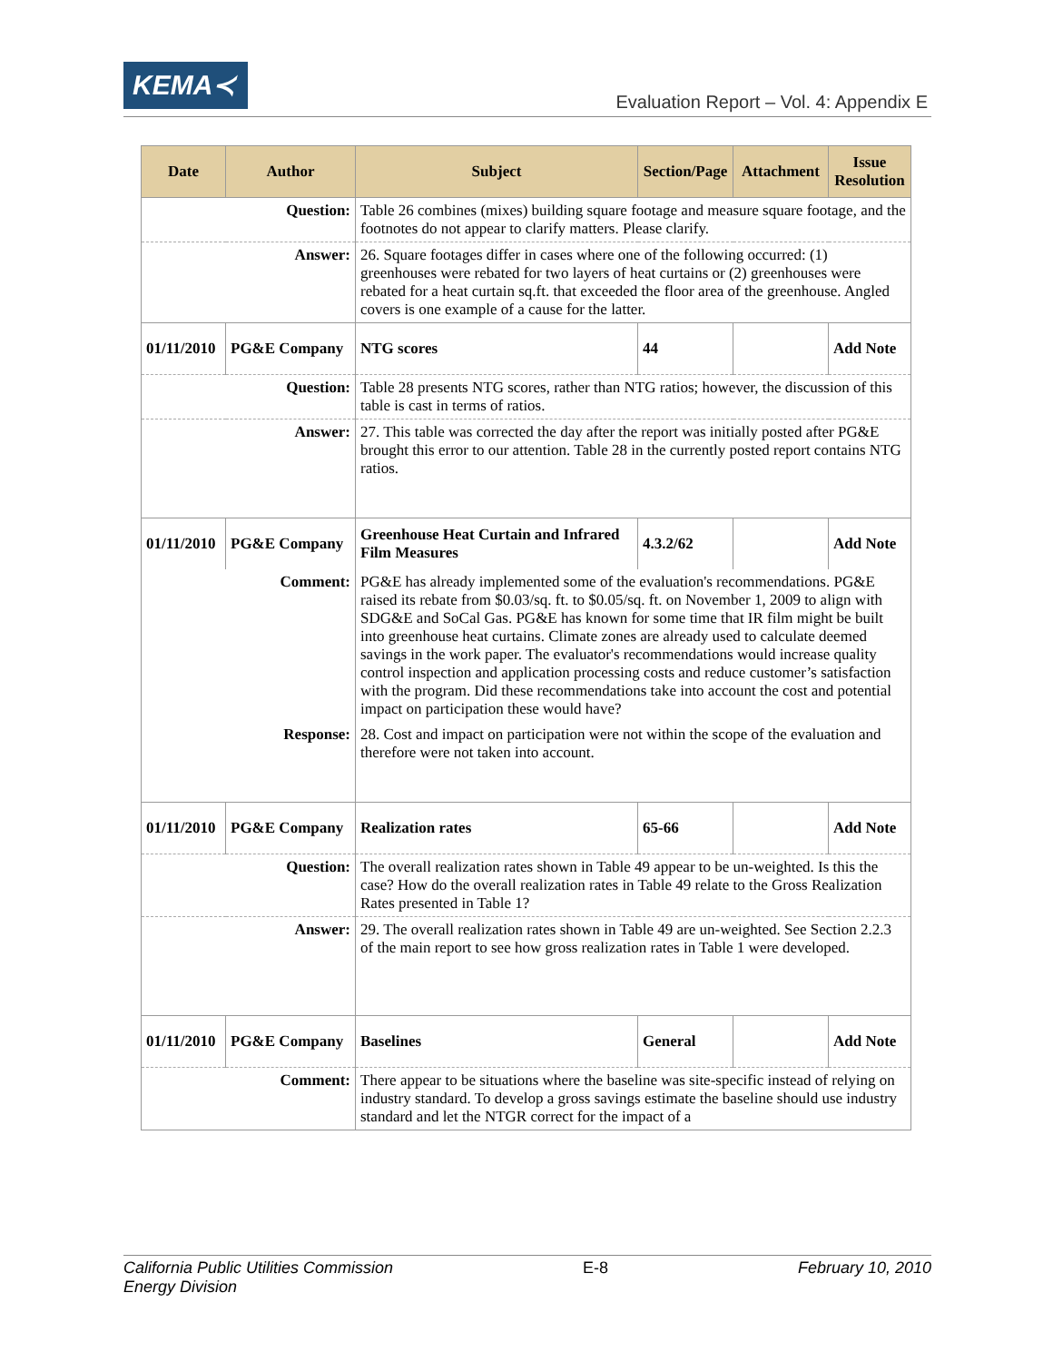KEMA≺
Evaluation Report – Vol. 4: Appendix E
| Date | Author | Subject | Section/Page | Attachment | Issue Resolution |
| --- | --- | --- | --- | --- | --- |
| Question: | | Table 26 combines (mixes) building square footage and measure square footage, and the footnotes do not appear to clarify matters. Please clarify. | | | |
| Answer: | | 26. Square footages differ in cases where one of the following occurred: (1) greenhouses were rebated for two layers of heat curtains or (2) greenhouses were rebated for a heat curtain sq.ft. that exceeded the floor area of the greenhouse. Angled covers is one example of a cause for the latter. | | | |
| 01/11/2010 | PG&E Company | NTG scores | 44 | | Add Note |
| Question: | | Table 28 presents NTG scores, rather than NTG ratios; however, the discussion of this table is cast in terms of ratios. | | | |
| Answer: | | 27. This table was corrected the day after the report was initially posted after PG&E brought this error to our attention. Table 28 in the currently posted report contains NTG ratios. | | | |
| 01/11/2010 | PG&E Company | Greenhouse Heat Curtain and Infrared Film Measures | 4.3.2/62 | | Add Note |
| Comment: | | PG&E has already implemented some of the evaluation's recommendations. PG&E raised its rebate from $0.03/sq. ft. to $0.05/sq. ft. on November 1, 2009 to align with SDG&E and SoCal Gas. PG&E has known for some time that IR film might be built into greenhouse heat curtains. Climate zones are already used to calculate deemed savings in the work paper. The evaluator's recommendations would increase quality control inspection and application processing costs and reduce customer’s satisfaction with the program. Did these recommendations take into account the cost and potential impact on participation these would have? | | | |
| Response: | | 28. Cost and impact on participation were not within the scope of the evaluation and therefore were not taken into account. | | | |
| 01/11/2010 | PG&E Company | Realization rates | 65-66 | | Add Note |
| Question: | | The overall realization rates shown in Table 49 appear to be un-weighted. Is this the case? How do the overall realization rates in Table 49 relate to the Gross Realization Rates presented in Table 1? | | | |
| Answer: | | 29. The overall realization rates shown in Table 49 are un-weighted. See Section 2.2.3 of the main report to see how gross realization rates in Table 1 were developed. | | | |
| 01/11/2010 | PG&E Company | Baselines | General | | Add Note |
| Comment: | | There appear to be situations where the baseline was site-specific instead of relying on industry standard. To develop a gross savings estimate the baseline should use industry standard and let the NTGR correct for the impact of a | | | |
California Public Utilities Commission
Energy Division E-8 February 10, 2010